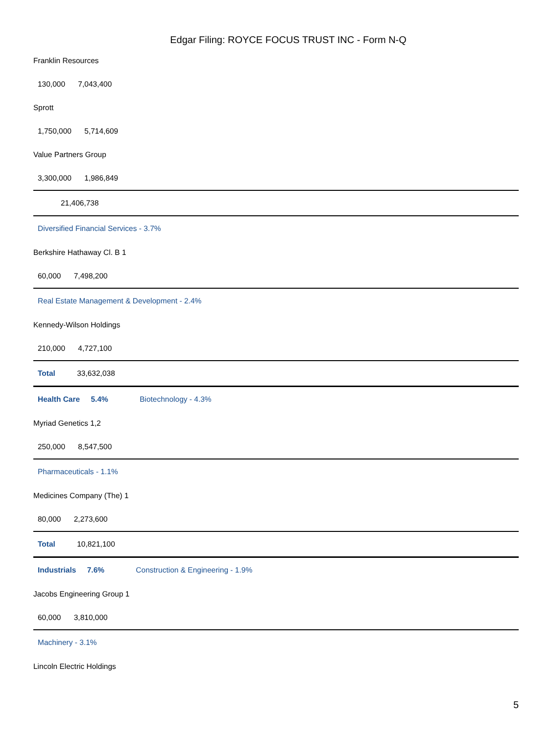Edgar Filing: ROYCE FOCUS TRUST INC - Form N-Q
Franklin Resources
130,000 7,043,400
Sprott
1,750,000 5,714,609
Value Partners Group
3,300,000 1,986,849
21,406,738
Diversified Financial Services - 3.7%
Berkshire Hathaway Cl. B 1
60,000 7,498,200
Real Estate Management & Development - 2.4%
Kennedy-Wilson Holdings
210,000 4,727,100
Total 33,632,038
Health Care 5.4% Biotechnology - 4.3%
Myriad Genetics 1,2
250,000 8,547,500
Pharmaceuticals - 1.1%
Medicines Company (The) 1
80,000 2,273,600
Total 10,821,100
Industrials 7.6% Construction & Engineering - 1.9%
Jacobs Engineering Group 1
60,000 3,810,000
Machinery - 3.1%
Lincoln Electric Holdings
5